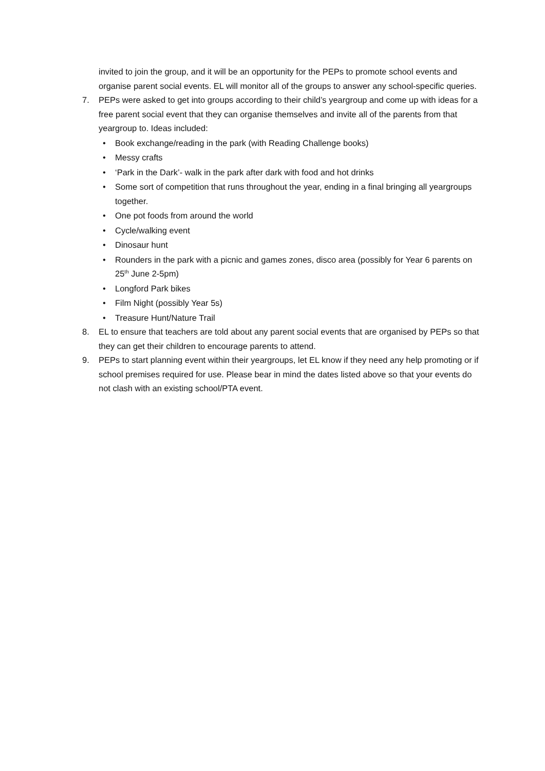invited to join the group, and it will be an opportunity for the PEPs to promote school events and organise parent social events. EL will monitor all of the groups to answer any school-specific queries.
7. PEPs were asked to get into groups according to their child’s yeargroup and come up with ideas for a free parent social event that they can organise themselves and invite all of the parents from that yeargroup to. Ideas included:
• Book exchange/reading in the park (with Reading Challenge books)
• Messy crafts
• ‘Park in the Dark’- walk in the park after dark with food and hot drinks
• Some sort of competition that runs throughout the year, ending in a final bringing all yeargroups together.
• One pot foods from around the world
• Cycle/walking event
• Dinosaur hunt
• Rounders in the park with a picnic and games zones, disco area (possibly for Year 6 parents on 25<sup>th</sup> June 2-5pm)
• Longford Park bikes
• Film Night (possibly Year 5s)
• Treasure Hunt/Nature Trail
8. EL to ensure that teachers are told about any parent social events that are organised by PEPs so that they can get their children to encourage parents to attend.
9. PEPs to start planning event within their yeargroups, let EL know if they need any help promoting or if school premises required for use. Please bear in mind the dates listed above so that your events do not clash with an existing school/PTA event.